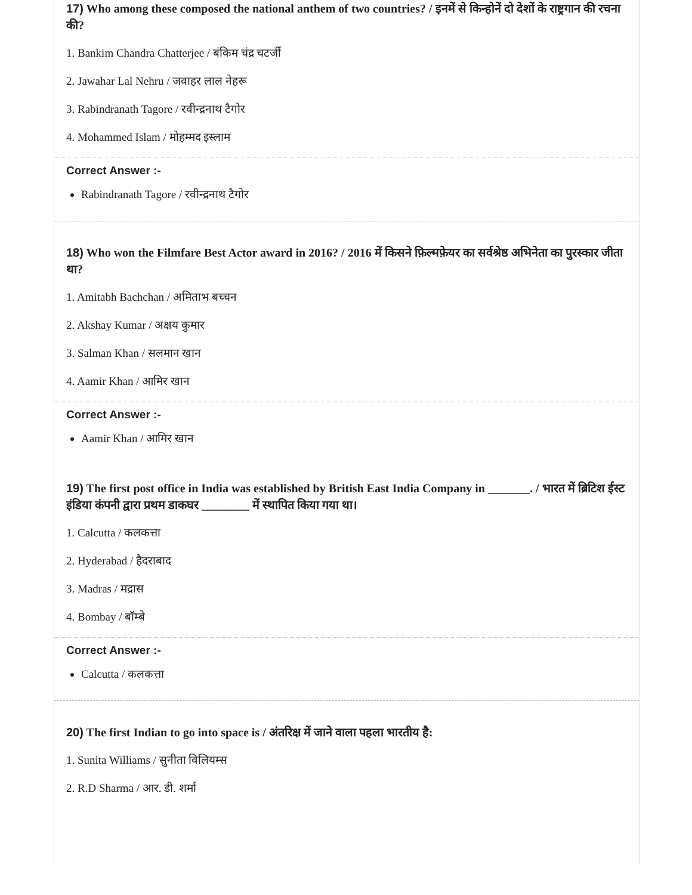17) Who among these composed the national anthem of two countries? / इनमें से किन्होनें दो देशों के राष्ट्रगान की रचना की?
1. Bankim Chandra Chatterjee / बंकिम चंद्र चटर्जी
2. Jawahar Lal Nehru / जवाहर लाल नेहरू
3. Rabindranath Tagore / रवीन्द्रनाथ टैगोर
4. Mohammed Islam / मोहम्मद इस्लाम
Correct Answer :-
Rabindranath Tagore / रवीन्द्रनाथ टैगोर
18) Who won the Filmfare Best Actor award in 2016? / 2016 में किसने फ़िल्मफ़ेयर का सर्वश्रेष्ठ अभिनेता का पुरस्कार जीता था?
1. Amitabh Bachchan / अमिताभ बच्चन
2. Akshay Kumar / अक्षय कुमार
3. Salman Khan / सलमान खान
4. Aamir Khan / आमिर खान
Correct Answer :-
Aamir Khan / आमिर खान
19) The first post office in India was established by British East India Company in _______. / भारत में ब्रिटिश ईस्ट इंडिया कंपनी द्वारा प्रथम डाकघर ________ में स्थापित किया गया था।
1. Calcutta / कलकत्ता
2. Hyderabad / हैदराबाद
3. Madras / मद्रास
4. Bombay / बॉम्बे
Correct Answer :-
Calcutta / कलकत्ता
20) The first Indian to go into space is / अंतरिक्ष में जाने वाला पहला भारतीय है:
1. Sunita Williams / सुनीता विलियम्स
2. R.D Sharma / आर. डी. शर्मा